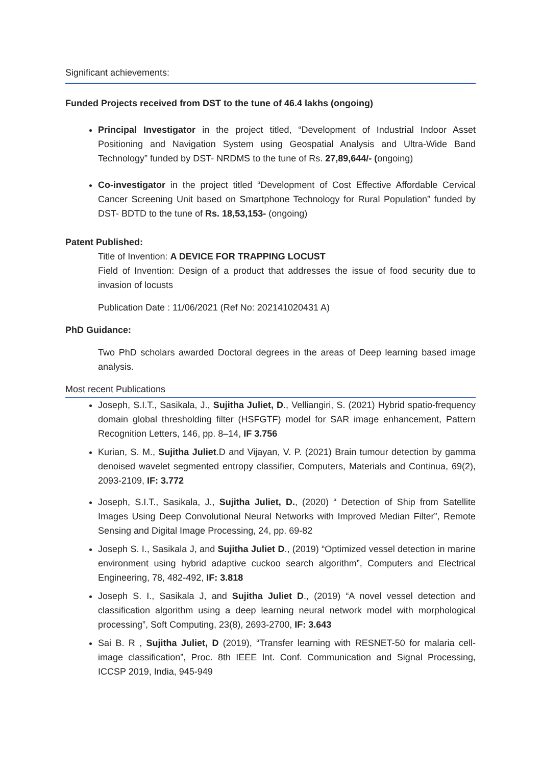Significant achievements:
Funded Projects received from DST to the tune of 46.4 lakhs (ongoing)
Principal Investigator in the project titled, “Development of Industrial Indoor Asset Positioning and Navigation System using Geospatial Analysis and Ultra-Wide Band Technology” funded by DST- NRDMS to the tune of Rs. 27,89,644/- (ongoing)
Co-investigator in the project titled “Development of Cost Effective Affordable Cervical Cancer Screening Unit based on Smartphone Technology for Rural Population” funded by DST- BDTD to the tune of Rs. 18,53,153- (ongoing)
Patent Published:
Title of Invention: A DEVICE FOR TRAPPING LOCUST
Field of Invention: Design of a product that addresses the issue of food security due to invasion of locusts
Publication Date : 11/06/2021 (Ref No: 202141020431 A)
PhD Guidance:
Two PhD scholars awarded Doctoral degrees in the areas of Deep learning based image analysis.
Most recent Publications
Joseph, S.I.T., Sasikala, J., Sujitha Juliet, D., Velliangiri, S. (2021) Hybrid spatio-frequency domain global thresholding filter (HSFGTF) model for SAR image enhancement, Pattern Recognition Letters, 146, pp. 8–14, IF 3.756
Kurian, S. M., Sujitha Juliet.D and Vijayan, V. P. (2021) Brain tumour detection by gamma denoised wavelet segmented entropy classifier, Computers, Materials and Continua, 69(2), 2093-2109, IF: 3.772
Joseph, S.I.T., Sasikala, J., Sujitha Juliet, D., (2020) “ Detection of Ship from Satellite Images Using Deep Convolutional Neural Networks with Improved Median Filter”, Remote Sensing and Digital Image Processing, 24, pp. 69-82
Joseph S. I., Sasikala J, and Sujitha Juliet D., (2019) “Optimized vessel detection in marine environment using hybrid adaptive cuckoo search algorithm”, Computers and Electrical Engineering, 78, 482-492, IF: 3.818
Joseph S. I., Sasikala J, and Sujitha Juliet D., (2019) “A novel vessel detection and classification algorithm using a deep learning neural network model with morphological processing”, Soft Computing, 23(8), 2693-2700, IF: 3.643
Sai B. R , Sujitha Juliet, D (2019), “Transfer learning with RESNET-50 for malaria cell-image classification”, Proc. 8th IEEE Int. Conf. Communication and Signal Processing, ICCSP 2019, India, 945-949